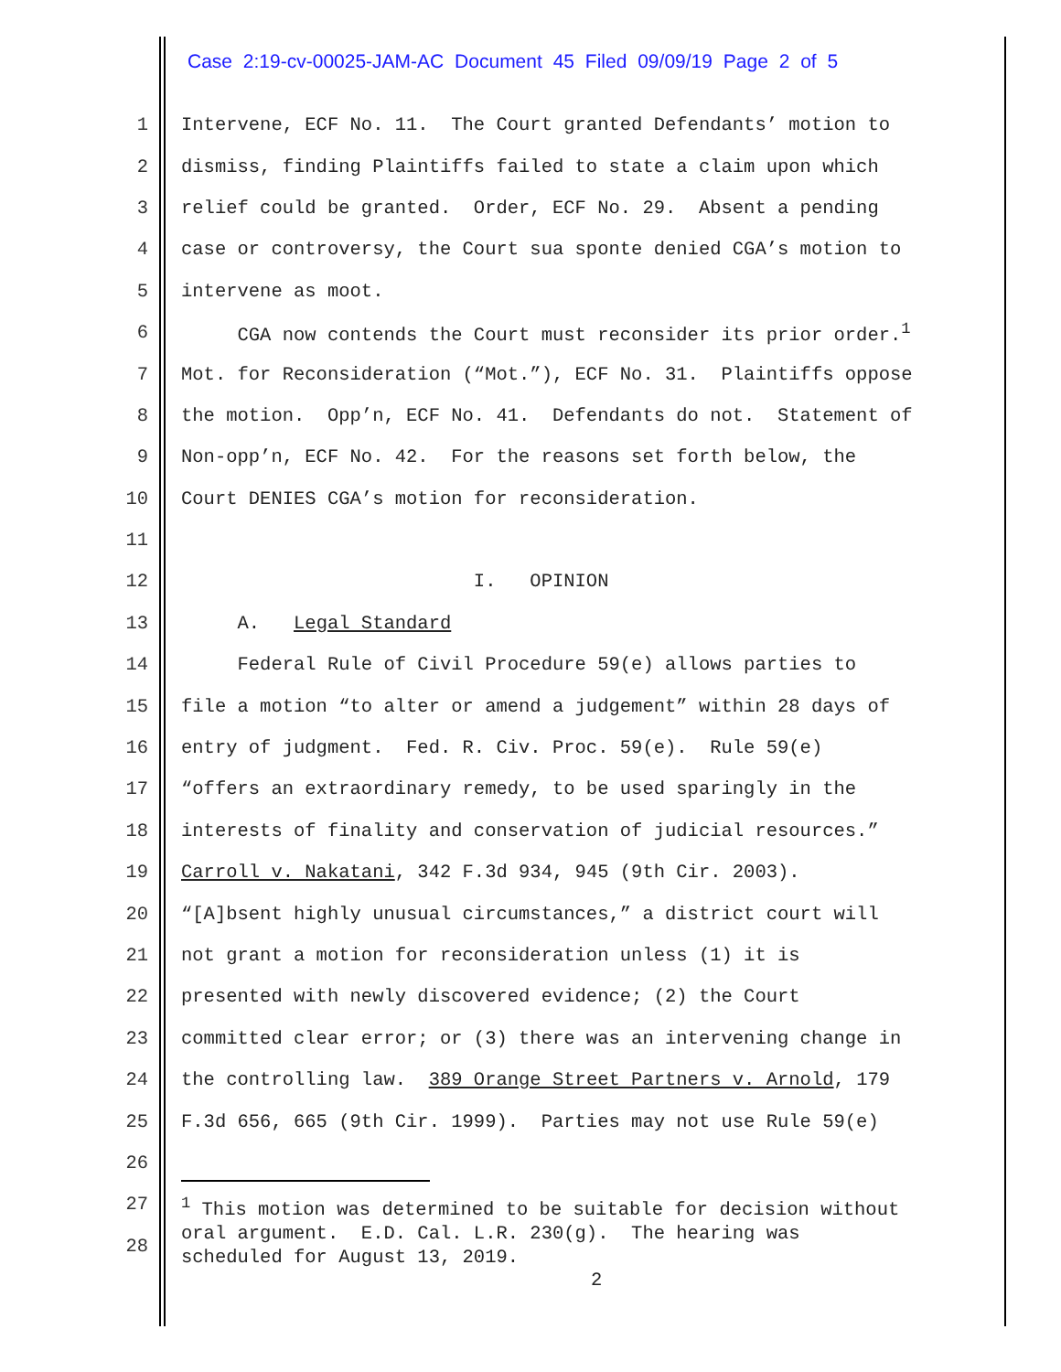Case 2:19-cv-00025-JAM-AC Document 45 Filed 09/09/19 Page 2 of 5
1 Intervene, ECF No. 11. The Court granted Defendants’ motion to
2 dismiss, finding Plaintiffs failed to state a claim upon which
3 relief could be granted. Order, ECF No. 29. Absent a pending
4 case or controversy, the Court sua sponte denied CGA’s motion to
5 intervene as moot.
6 CGA now contends the Court must reconsider its prior order.<sup>1</sup>
7 Mot. for Reconsideration (“Mot.”), ECF No. 31. Plaintiffs oppose
8 the motion. Opp’n, ECF No. 41. Defendants do not. Statement of
9 Non-opp’n, ECF No. 42. For the reasons set forth below, the
10 Court DENIES CGA’s motion for reconsideration.
11
12 I. OPINION
13 A. Legal Standard
14 Federal Rule of Civil Procedure 59(e) allows parties to
15 file a motion “to alter or amend a judgement” within 28 days of
16 entry of judgment. Fed. R. Civ. Proc. 59(e). Rule 59(e)
17 “offers an extraordinary remedy, to be used sparingly in the
18 interests of finality and conservation of judicial resources.”
19 Carroll v. Nakatani, 342 F.3d 934, 945 (9th Cir. 2003).
20 “[A]bsent highly unusual circumstances,” a district court will
21 not grant a motion for reconsideration unless (1) it is
22 presented with newly discovered evidence; (2) the Court
23 committed clear error; or (3) there was an intervening change in
24 the controlling law. 389 Orange Street Partners v. Arnold, 179
25 F.3d 656, 665 (9th Cir. 1999). Parties may not use Rule 59(e)
26
27
28
<sup>1</sup> This motion was determined to be suitable for decision without oral argument. E.D. Cal. L.R. 230(g). The hearing was scheduled for August 13, 2019.
2